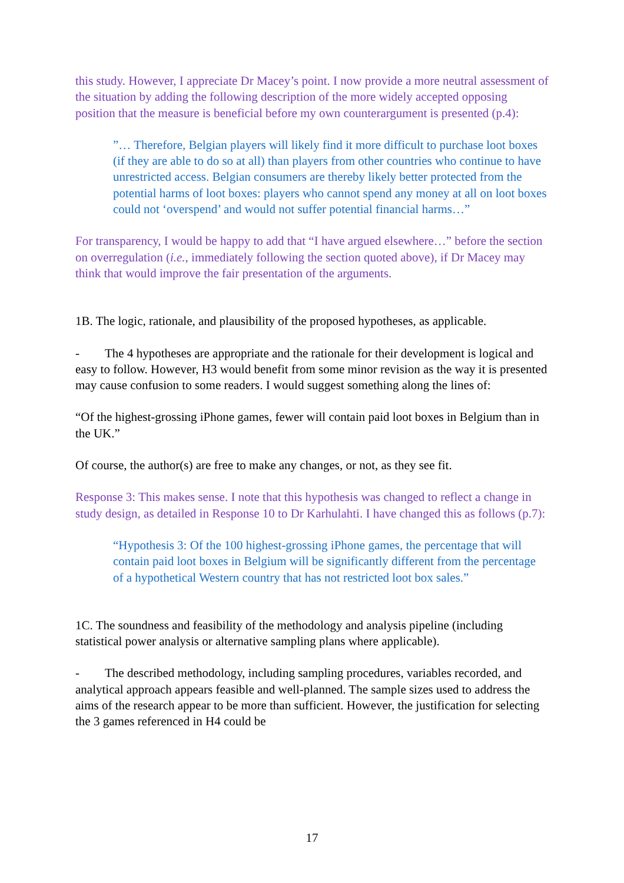this study. However, I appreciate Dr Macey’s point. I now provide a more neutral assessment of the situation by adding the following description of the more widely accepted opposing position that the measure is beneficial before my own counterargument is presented (p.4):
”… Therefore, Belgian players will likely find it more difficult to purchase loot boxes (if they are able to do so at all) than players from other countries who continue to have unrestricted access. Belgian consumers are thereby likely better protected from the potential harms of loot boxes: players who cannot spend any money at all on loot boxes could not ‘overspend’ and would not suffer potential financial harms…”
For transparency, I would be happy to add that “I have argued elsewhere…” before the section on overregulation (i.e., immediately following the section quoted above), if Dr Macey may think that would improve the fair presentation of the arguments.
1B. The logic, rationale, and plausibility of the proposed hypotheses, as applicable.
- The 4 hypotheses are appropriate and the rationale for their development is logical and easy to follow. However, H3 would benefit from some minor revision as the way it is presented may cause confusion to some readers. I would suggest something along the lines of:
“Of the highest-grossing iPhone games, fewer will contain paid loot boxes in Belgium than in the UK.”
Of course, the author(s) are free to make any changes, or not, as they see fit.
Response 3: This makes sense. I note that this hypothesis was changed to reflect a change in study design, as detailed in Response 10 to Dr Karhulahti. I have changed this as follows (p.7):
“Hypothesis 3: Of the 100 highest-grossing iPhone games, the percentage that will contain paid loot boxes in Belgium will be significantly different from the percentage of a hypothetical Western country that has not restricted loot box sales.”
1C. The soundness and feasibility of the methodology and analysis pipeline (including statistical power analysis or alternative sampling plans where applicable).
- The described methodology, including sampling procedures, variables recorded, and analytical approach appears feasible and well-planned. The sample sizes used to address the aims of the research appear to be more than sufficient. However, the justification for selecting the 3 games referenced in H4 could be
17